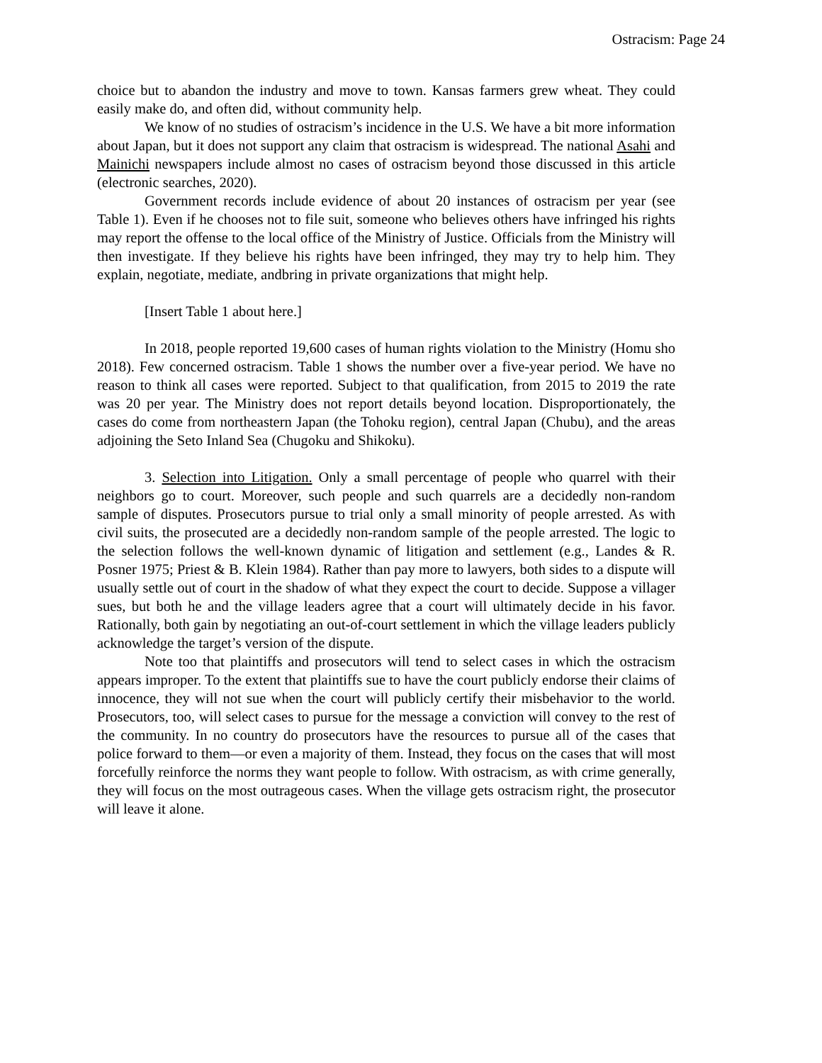Ostracism: Page 24
choice but to abandon the industry and move to town. Kansas farmers grew wheat. They could easily make do, and often did, without community help.
We know of no studies of ostracism’s incidence in the U.S. We have a bit more information about Japan, but it does not support any claim that ostracism is widespread. The national Asahi and Mainichi newspapers include almost no cases of ostracism beyond those discussed in this article (electronic searches, 2020).
Government records include evidence of about 20 instances of ostracism per year (see Table 1). Even if he chooses not to file suit, someone who believes others have infringed his rights may report the offense to the local office of the Ministry of Justice. Officials from the Ministry will then investigate. If they believe his rights have been infringed, they may try to help him. They explain, negotiate, mediate, andbring in private organizations that might help.
[Insert Table 1 about here.]
In 2018, people reported 19,600 cases of human rights violation to the Ministry (Homu sho 2018). Few concerned ostracism. Table 1 shows the number over a five-year period. We have no reason to think all cases were reported. Subject to that qualification, from 2015 to 2019 the rate was 20 per year. The Ministry does not report details beyond location. Disproportionately, the cases do come from northeastern Japan (the Tohoku region), central Japan (Chubu), and the areas adjoining the Seto Inland Sea (Chugoku and Shikoku).
3. Selection into Litigation. Only a small percentage of people who quarrel with their neighbors go to court. Moreover, such people and such quarrels are a decidedly non-random sample of disputes. Prosecutors pursue to trial only a small minority of people arrested. As with civil suits, the prosecuted are a decidedly non-random sample of the people arrested. The logic to the selection follows the well-known dynamic of litigation and settlement (e.g., Landes & R. Posner 1975; Priest & B. Klein 1984). Rather than pay more to lawyers, both sides to a dispute will usually settle out of court in the shadow of what they expect the court to decide. Suppose a villager sues, but both he and the village leaders agree that a court will ultimately decide in his favor. Rationally, both gain by negotiating an out-of-court settlement in which the village leaders publicly acknowledge the target’s version of the dispute.
Note too that plaintiffs and prosecutors will tend to select cases in which the ostracism appears improper. To the extent that plaintiffs sue to have the court publicly endorse their claims of innocence, they will not sue when the court will publicly certify their misbehavior to the world. Prosecutors, too, will select cases to pursue for the message a conviction will convey to the rest of the community. In no country do prosecutors have the resources to pursue all of the cases that police forward to them—or even a majority of them. Instead, they focus on the cases that will most forcefully reinforce the norms they want people to follow. With ostracism, as with crime generally, they will focus on the most outrageous cases. When the village gets ostracism right, the prosecutor will leave it alone.